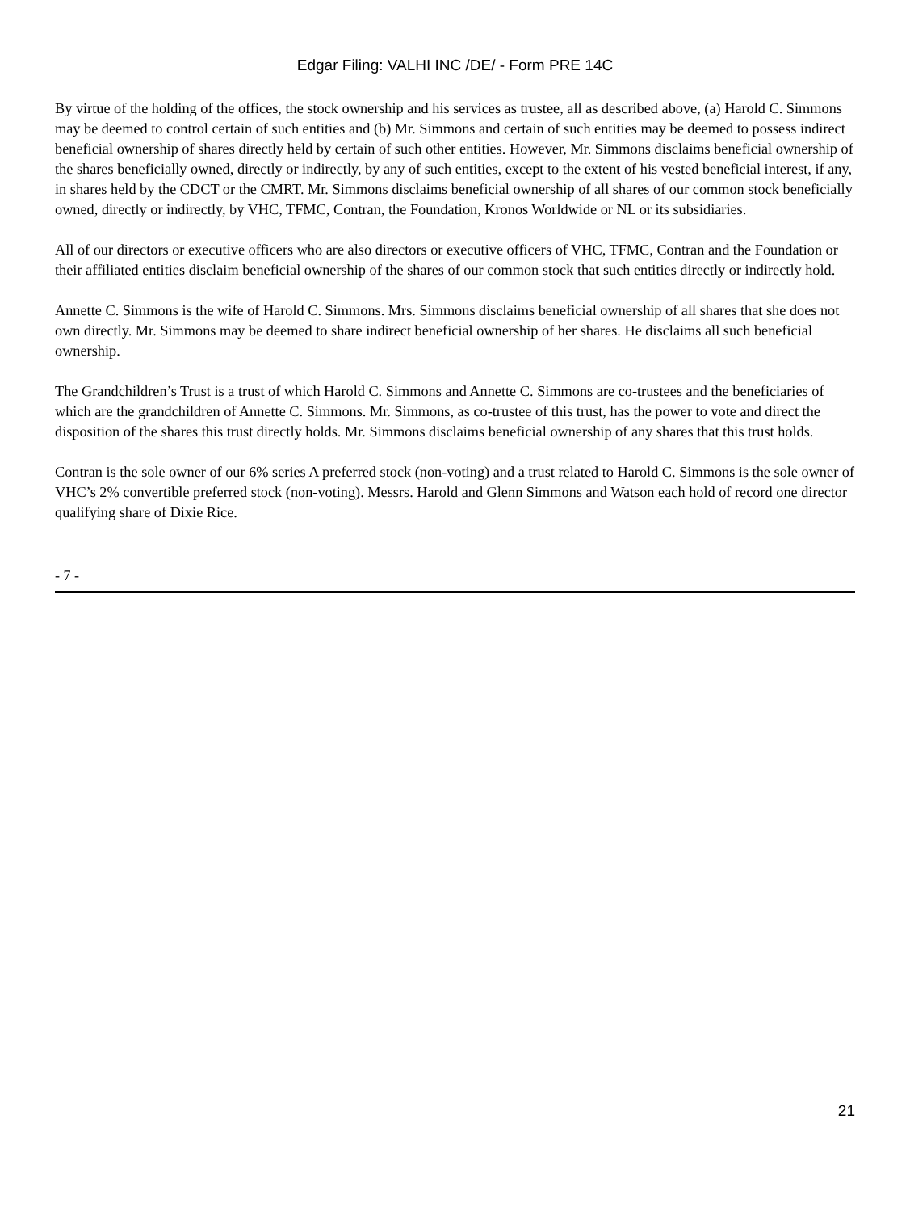Edgar Filing: VALHI INC /DE/ - Form PRE 14C
By virtue of the holding of the offices, the stock ownership and his services as trustee, all as described above, (a) Harold C. Simmons may be deemed to control certain of such entities and (b) Mr. Simmons and certain of such entities may be deemed to possess indirect beneficial ownership of shares directly held by certain of such other entities. However, Mr. Simmons disclaims beneficial ownership of the shares beneficially owned, directly or indirectly, by any of such entities, except to the extent of his vested beneficial interest, if any, in shares held by the CDCT or the CMRT. Mr. Simmons disclaims beneficial ownership of all shares of our common stock beneficially owned, directly or indirectly, by VHC, TFMC, Contran, the Foundation, Kronos Worldwide or NL or its subsidiaries.
All of our directors or executive officers who are also directors or executive officers of VHC, TFMC, Contran and the Foundation or their affiliated entities disclaim beneficial ownership of the shares of our common stock that such entities directly or indirectly hold.
Annette C. Simmons is the wife of Harold C. Simmons. Mrs. Simmons disclaims beneficial ownership of all shares that she does not own directly. Mr. Simmons may be deemed to share indirect beneficial ownership of her shares. He disclaims all such beneficial ownership.
The Grandchildren’s Trust is a trust of which Harold C. Simmons and Annette C. Simmons are co-trustees and the beneficiaries of which are the grandchildren of Annette C. Simmons. Mr. Simmons, as co-trustee of this trust, has the power to vote and direct the disposition of the shares this trust directly holds. Mr. Simmons disclaims beneficial ownership of any shares that this trust holds.
Contran is the sole owner of our 6% series A preferred stock (non-voting) and a trust related to Harold C. Simmons is the sole owner of VHC’s 2% convertible preferred stock (non-voting). Messrs. Harold and Glenn Simmons and Watson each hold of record one director qualifying share of Dixie Rice.
- 7 -
21